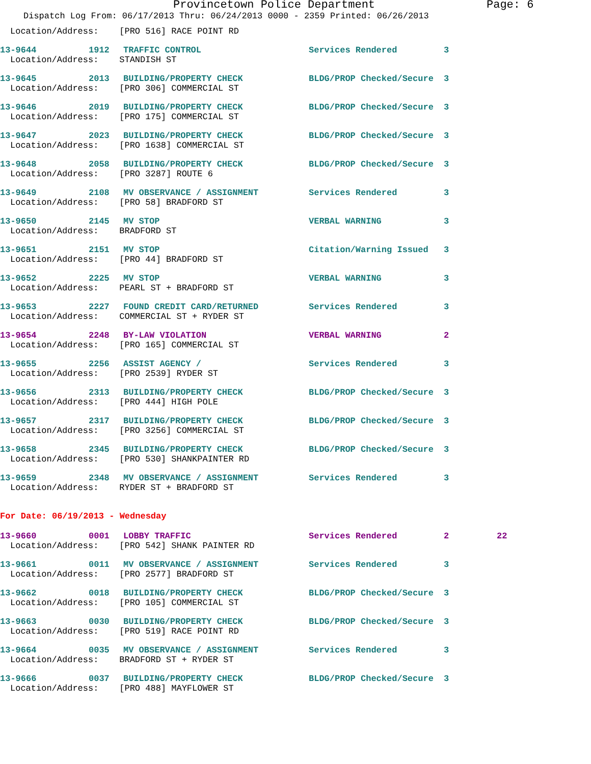Provincetown Police Department Page: 6
Dispatch Log From: 06/17/2013 Thru: 06/24/2013 0000 - 2359 Printed: 06/26/2013
Location/Address: [PRO 516] RACE POINT RD
13-9644 1912 TRAFFIC CONTROL Services Rendered 3
Location/Address: STANDISH ST
13-9645 2013 BUILDING/PROPERTY CHECK BLDG/PROP Checked/Secure 3
Location/Address: [PRO 306] COMMERCIAL ST
13-9646 2019 BUILDING/PROPERTY CHECK BLDG/PROP Checked/Secure 3
Location/Address: [PRO 175] COMMERCIAL ST
13-9647 2023 BUILDING/PROPERTY CHECK BLDG/PROP Checked/Secure 3
Location/Address: [PRO 1638] COMMERCIAL ST
13-9648 2058 BUILDING/PROPERTY CHECK BLDG/PROP Checked/Secure 3
Location/Address: [PRO 3287] ROUTE 6
13-9649 2108 MV OBSERVANCE / ASSIGNMENT Services Rendered 3
Location/Address: [PRO 58] BRADFORD ST
13-9650 2145 MV STOP VERBAL WARNING 3
Location/Address: BRADFORD ST
13-9651 2151 MV STOP Citation/Warning Issued 3
Location/Address: [PRO 44] BRADFORD ST
13-9652 2225 MV STOP VERBAL WARNING 3
Location/Address: PEARL ST + BRADFORD ST
13-9653 2227 FOUND CREDIT CARD/RETURNED Services Rendered 3
Location/Address: COMMERCIAL ST + RYDER ST
13-9654 2248 BY-LAW VIOLATION VERBAL WARNING 2
Location/Address: [PRO 165] COMMERCIAL ST
13-9655 2256 ASSIST AGENCY / Services Rendered 3
Location/Address: [PRO 2539] RYDER ST
13-9656 2313 BUILDING/PROPERTY CHECK BLDG/PROP Checked/Secure 3
Location/Address: [PRO 444] HIGH POLE
13-9657 2317 BUILDING/PROPERTY CHECK BLDG/PROP Checked/Secure 3
Location/Address: [PRO 3256] COMMERCIAL ST
13-9658 2345 BUILDING/PROPERTY CHECK BLDG/PROP Checked/Secure 3
Location/Address: [PRO 530] SHANKPAINTER RD
13-9659 2348 MV OBSERVANCE / ASSIGNMENT Services Rendered 3
Location/Address: RYDER ST + BRADFORD ST
For Date: 06/19/2013 - Wednesday
13-9660 0001 LOBBY TRAFFIC Services Rendered 2 22
Location/Address: [PRO 542] SHANK PAINTER RD
13-9661 0011 MV OBSERVANCE / ASSIGNMENT Services Rendered 3
Location/Address: [PRO 2577] BRADFORD ST
13-9662 0018 BUILDING/PROPERTY CHECK BLDG/PROP Checked/Secure 3
Location/Address: [PRO 105] COMMERCIAL ST
13-9663 0030 BUILDING/PROPERTY CHECK BLDG/PROP Checked/Secure 3
Location/Address: [PRO 519] RACE POINT RD
13-9664 0035 MV OBSERVANCE / ASSIGNMENT Services Rendered 3
Location/Address: BRADFORD ST + RYDER ST
13-9666 0037 BUILDING/PROPERTY CHECK BLDG/PROP Checked/Secure 3
Location/Address: [PRO 488] MAYFLOWER ST